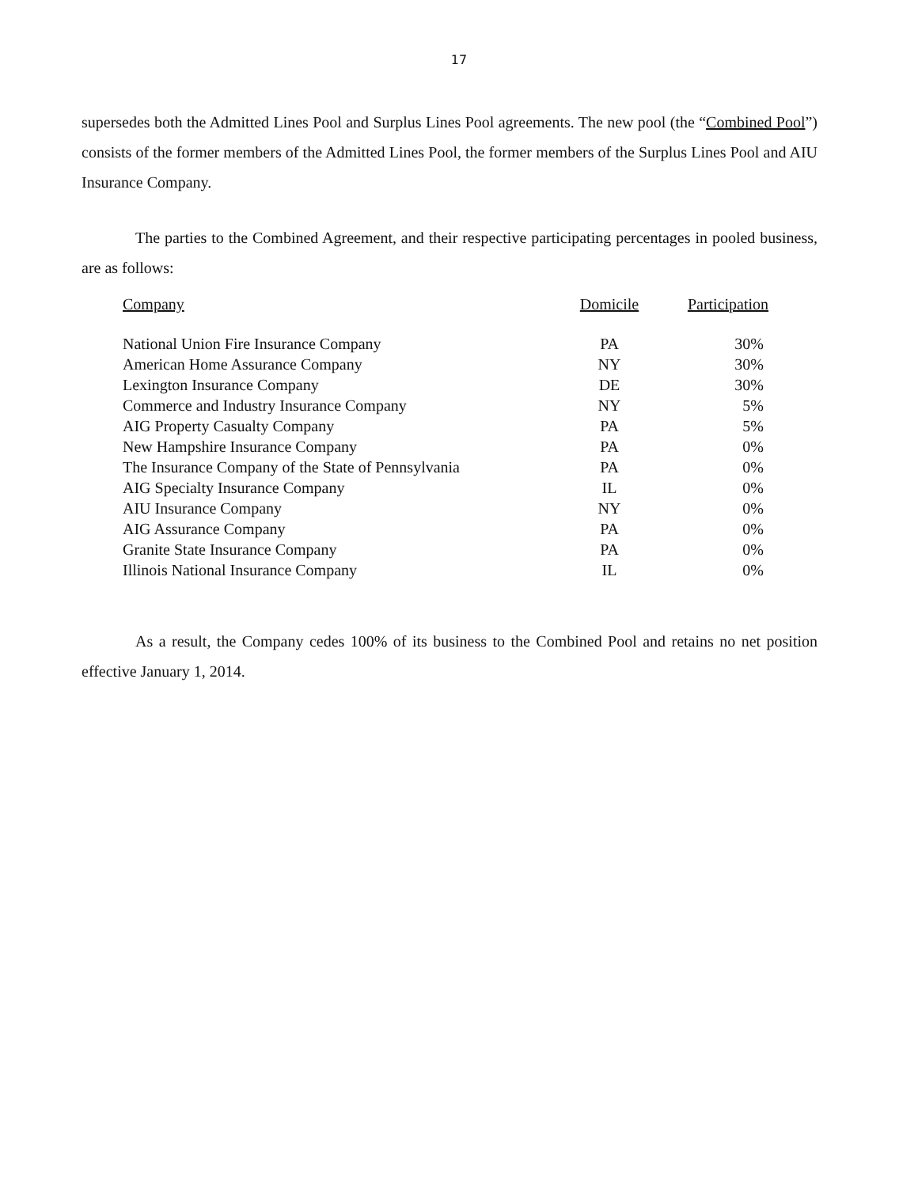17
supersedes both the Admitted Lines Pool and Surplus Lines Pool agreements. The new pool (the “Combined Pool”) consists of the former members of the Admitted Lines Pool, the former members of the Surplus Lines Pool and AIU Insurance Company.
The parties to the Combined Agreement, and their respective participating percentages in pooled business, are as follows:
| Company | Domicile | Participation |
| --- | --- | --- |
| National Union Fire Insurance Company | PA | 30% |
| American Home Assurance Company | NY | 30% |
| Lexington Insurance Company | DE | 30% |
| Commerce and Industry Insurance Company | NY | 5% |
| AIG Property Casualty Company | PA | 5% |
| New Hampshire Insurance Company | PA | 0% |
| The Insurance Company of the State of Pennsylvania | PA | 0% |
| AIG Specialty Insurance Company | IL | 0% |
| AIU Insurance Company | NY | 0% |
| AIG Assurance Company | PA | 0% |
| Granite State Insurance Company | PA | 0% |
| Illinois National Insurance Company | IL | 0% |
As a result, the Company cedes 100% of its business to the Combined Pool and retains no net position effective January 1, 2014.